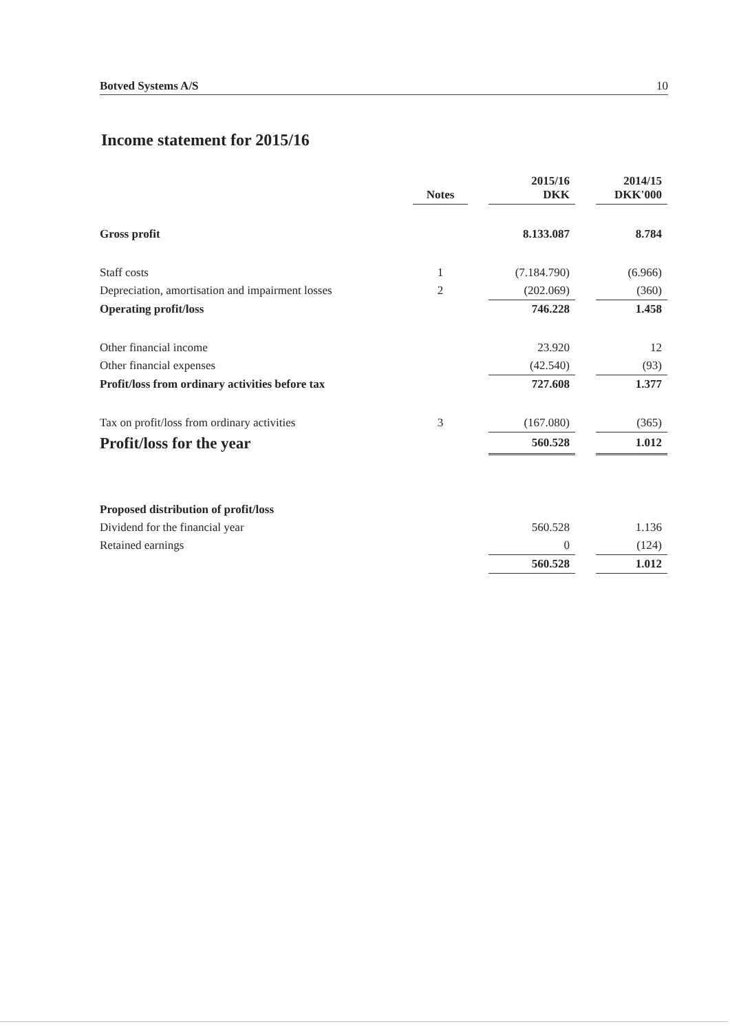Botved Systems A/S 10
Income statement for 2015/16
| | Notes | | 2015/16 DKK | | 2014/15 DKK'000 |
| --- | --- | --- | --- | --- | --- |
| Gross profit | | | 8.133.087 | | 8.784 |
| Staff costs | 1 | | (7.184.790) | | (6.966) |
| Depreciation, amortisation and impairment losses | 2 | | (202.069) | | (360) |
| Operating profit/loss | | | 746.228 | | 1.458 |
| Other financial income | | | 23.920 | | 12 |
| Other financial expenses | | | (42.540) | | (93) |
| Profit/loss from ordinary activities before tax | | | 727.608 | | 1.377 |
| Tax on profit/loss from ordinary activities | 3 | | (167.080) | | (365) |
| Profit/loss for the year | | | 560.528 | | 1.012 |
| Proposed distribution of profit/loss | | | | | |
| Dividend for the financial year | | | 560.528 | | 1.136 |
| Retained earnings | | | 0 | | (124) |
| | | | 560.528 | | 1.012 |